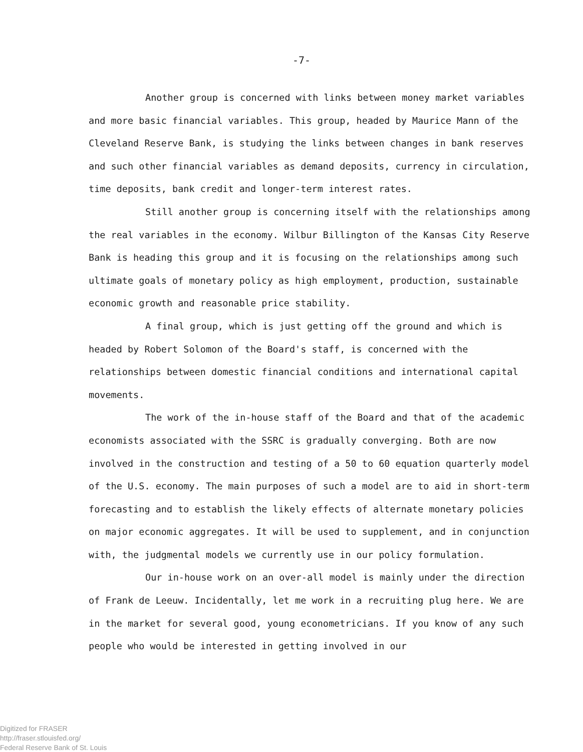-7-
Another group is concerned with links between money market variables and more basic financial variables. This group, headed by Maurice Mann of the Cleveland Reserve Bank, is studying the links between changes in bank reserves and such other financial variables as demand deposits, currency in circulation, time deposits, bank credit and longer-term interest rates.
Still another group is concerning itself with the relationships among the real variables in the economy. Wilbur Billington of the Kansas City Reserve Bank is heading this group and it is focusing on the relationships among such ultimate goals of monetary policy as high employment, production, sustainable economic growth and reasonable price stability.
A final group, which is just getting off the ground and which is headed by Robert Solomon of the Board's staff, is concerned with the relationships between domestic financial conditions and international capital movements.
The work of the in-house staff of the Board and that of the academic economists associated with the SSRC is gradually converging. Both are now involved in the construction and testing of a 50 to 60 equation quarterly model of the U.S. economy. The main purposes of such a model are to aid in short-term forecasting and to establish the likely effects of alternate monetary policies on major economic aggregates. It will be used to supplement, and in conjunction with, the judgmental models we currently use in our policy formulation.
Our in-house work on an over-all model is mainly under the direction of Frank de Leeuw. Incidentally, let me work in a recruiting plug here. We are in the market for several good, young econometricians. If you know of any such people who would be interested in getting involved in our
Digitized for FRASER
http://fraser.stlouisfed.org/
Federal Reserve Bank of St. Louis